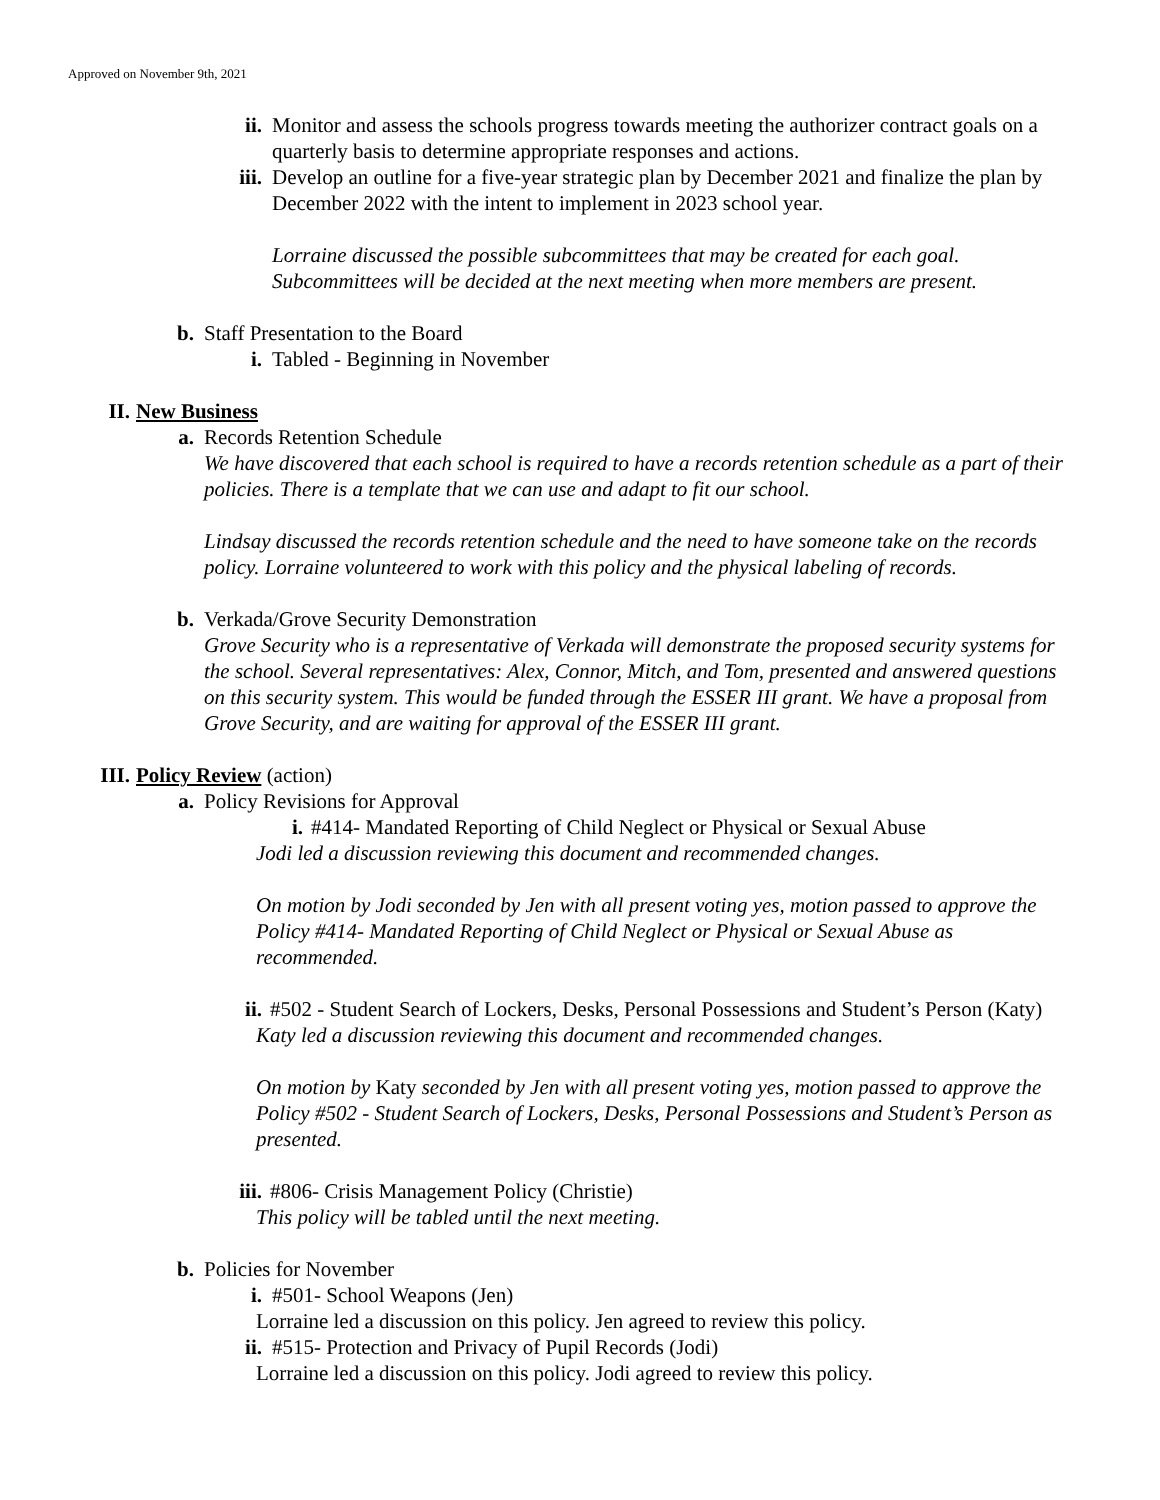Approved on November 9th, 2021
ii. Monitor and assess the schools progress towards meeting the authorizer contract goals on a quarterly basis to determine appropriate responses and actions.
iii. Develop an outline for a five-year strategic plan by December 2021 and finalize the plan by December 2022 with the intent to implement in 2023 school year.
Lorraine discussed the possible subcommittees that may be created for each goal. Subcommittees will be decided at the next meeting when more members are present.
b. Staff Presentation to the Board
i. Tabled - Beginning in November
II. New Business
a. Records Retention Schedule
We have discovered that each school is required to have a records retention schedule as a part of their policies. There is a template that we can use and adapt to fit our school.
Lindsay discussed the records retention schedule and the need to have someone take on the records policy. Lorraine volunteered to work with this policy and the physical labeling of records.
b. Verkada/Grove Security Demonstration
Grove Security who is a representative of Verkada will demonstrate the proposed security systems for the school. Several representatives: Alex, Connor, Mitch, and Tom, presented and answered questions on this security system. This would be funded through the ESSER III grant. We have a proposal from Grove Security, and are waiting for approval of the ESSER III grant.
III. Policy Review (action)
a. Policy Revisions for Approval
i. #414- Mandated Reporting of Child Neglect or Physical or Sexual Abuse
Jodi led a discussion reviewing this document and recommended changes.
On motion by Jodi seconded by Jen with all present voting yes, motion passed to approve the Policy #414- Mandated Reporting of Child Neglect or Physical or Sexual Abuse as recommended.
ii. #502 - Student Search of Lockers, Desks, Personal Possessions and Student’s Person (Katy)
Katy led a discussion reviewing this document and recommended changes.
On motion by Katy seconded by Jen with all present voting yes, motion passed to approve the Policy #502 - Student Search of Lockers, Desks, Personal Possessions and Student’s Person as presented.
iii. #806- Crisis Management Policy (Christie)
This policy will be tabled until the next meeting.
b. Policies for November
i. #501- School Weapons (Jen)
Lorraine led a discussion on this policy. Jen agreed to review this policy.
ii. #515- Protection and Privacy of Pupil Records (Jodi)
Lorraine led a discussion on this policy. Jodi agreed to review this policy.